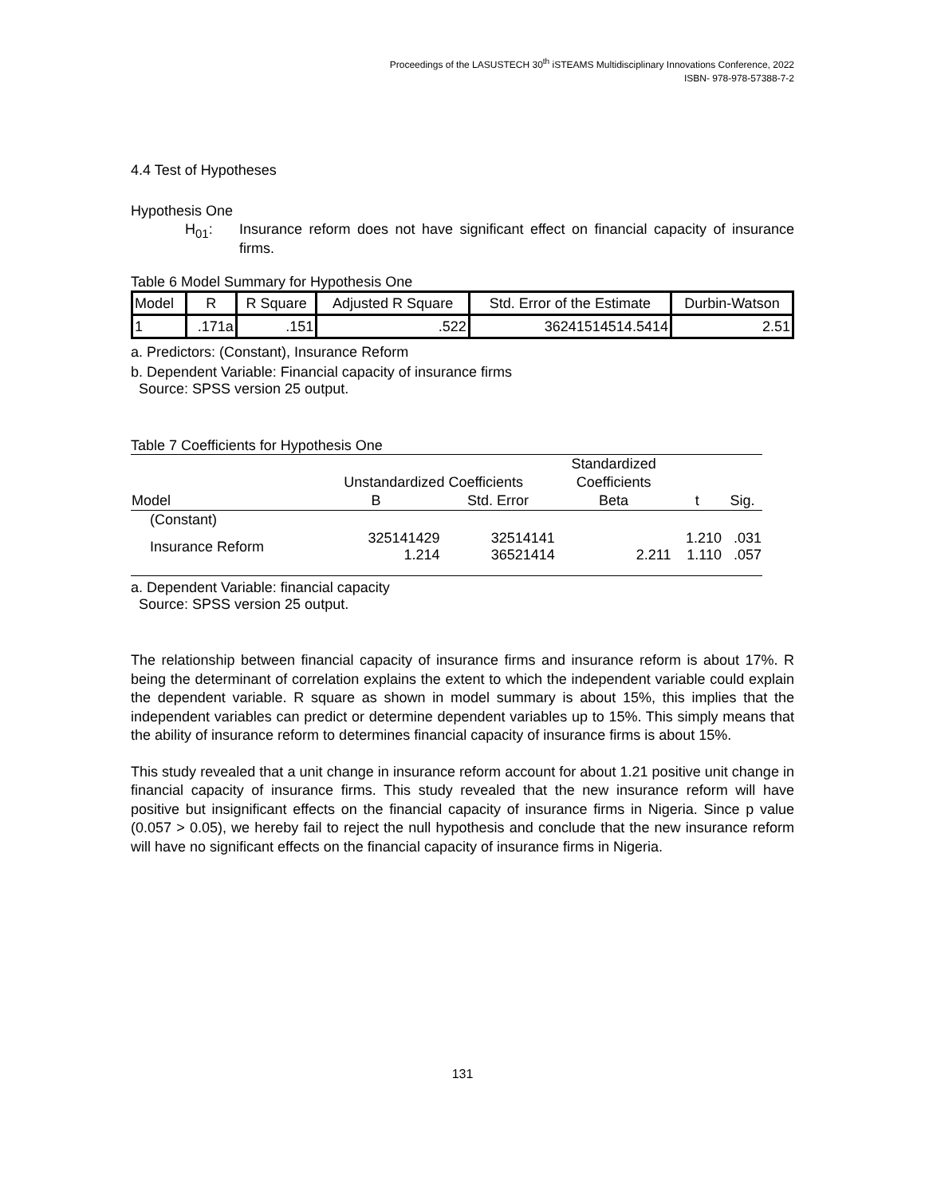Proceedings of the LASUSTECH 30<sup>th</sup> iSTEAMS Multidisciplinary Innovations Conference, 2022
ISBN- 978-978-57388-7-2
4.4 Test of Hypotheses
Hypothesis One
H<sub>01</sub>: Insurance reform does not have significant effect on financial capacity of insurance firms.
Table 6 Model Summary for Hypothesis One
| Model | R | R Square | Adjusted R Square | Std. Error of the Estimate | Durbin-Watson |
| --- | --- | --- | --- | --- | --- |
| 1 | .171a | .151 | .522 | 36241514514.5414 | 2.51 |
a. Predictors: (Constant), Insurance Reform
b. Dependent Variable: Financial capacity of insurance firms
Source: SPSS version 25 output.
Table 7 Coefficients for Hypothesis One
| | Unstandardized Coefficients | | Standardized | | |
| --- | --- | --- | --- | --- | --- |
| | | | Coefficients | | |
| Model | B | Std. Error | Beta | t | Sig. |
| (Constant) | | | | | |
| Insurance Reform | 325141429 1.214 | 32514141 36521414 | 2.211 | 1.210 1.110 | .031 .057 |
a. Dependent Variable: financial capacity
Source: SPSS version 25 output.
The relationship between financial capacity of insurance firms and insurance reform is about 17%. R being the determinant of correlation explains the extent to which the independent variable could explain the dependent variable. R square as shown in model summary is about 15%, this implies that the independent variables can predict or determine dependent variables up to 15%. This simply means that the ability of insurance reform to determines financial capacity of insurance firms is about 15%.
This study revealed that a unit change in insurance reform account for about 1.21 positive unit change in financial capacity of insurance firms. This study revealed that the new insurance reform will have positive but insignificant effects on the financial capacity of insurance firms in Nigeria. Since p value (0.057 > 0.05), we hereby fail to reject the null hypothesis and conclude that the new insurance reform will have no significant effects on the financial capacity of insurance firms in Nigeria.
131